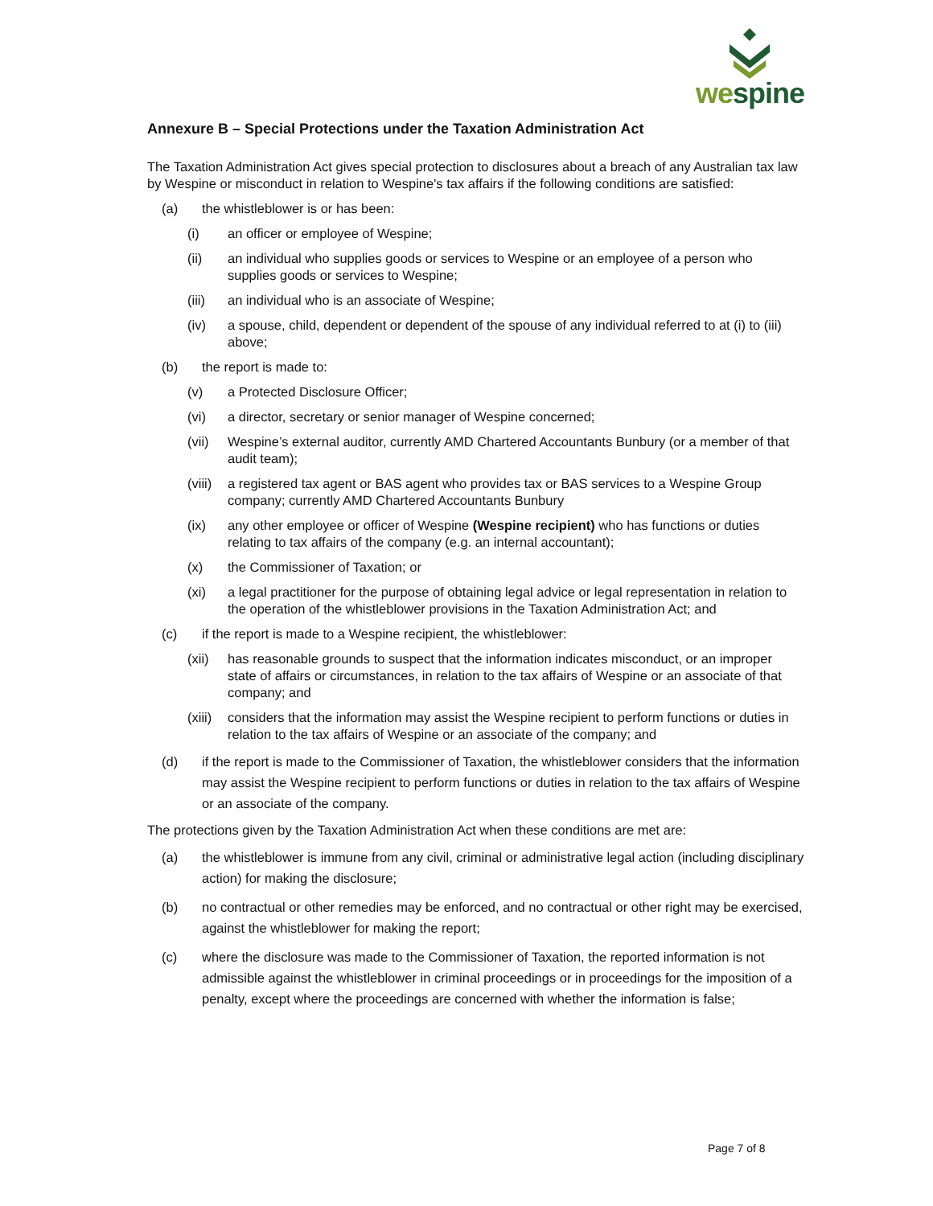wespine
Annexure B – Special Protections under the Taxation Administration Act
The Taxation Administration Act gives special protection to disclosures about a breach of any Australian tax law by Wespine or misconduct in relation to Wespine's tax affairs if the following conditions are satisfied:
(a) the whistleblower is or has been:
(i) an officer or employee of Wespine;
(ii) an individual who supplies goods or services to Wespine or an employee of a person who supplies goods or services to Wespine;
(iii) an individual who is an associate of Wespine;
(iv) a spouse, child, dependent or dependent of the spouse of any individual referred to at (i) to (iii) above;
(b) the report is made to:
(v) a Protected Disclosure Officer;
(vi) a director, secretary or senior manager of Wespine concerned;
(vii) Wespine’s external auditor, currently AMD Chartered Accountants Bunbury (or a member of that audit team);
(viii) a registered tax agent or BAS agent who provides tax or BAS services to a Wespine Group company; currently AMD Chartered Accountants Bunbury
(ix) any other employee or officer of Wespine (Wespine recipient) who has functions or duties relating to tax affairs of the company (e.g. an internal accountant);
(x) the Commissioner of Taxation; or
(xi) a legal practitioner for the purpose of obtaining legal advice or legal representation in relation to the operation of the whistleblower provisions in the Taxation Administration Act; and
(c) if the report is made to a Wespine recipient, the whistleblower:
(xii) has reasonable grounds to suspect that the information indicates misconduct, or an improper state of affairs or circumstances, in relation to the tax affairs of Wespine or an associate of that company; and
(xiii) considers that the information may assist the Wespine recipient to perform functions or duties in relation to the tax affairs of Wespine or an associate of the company; and
(d) if the report is made to the Commissioner of Taxation, the whistleblower considers that the information may assist the Wespine recipient to perform functions or duties in relation to the tax affairs of Wespine or an associate of the company.
The protections given by the Taxation Administration Act when these conditions are met are:
(a) the whistleblower is immune from any civil, criminal or administrative legal action (including disciplinary action) for making the disclosure;
(b) no contractual or other remedies may be enforced, and no contractual or other right may be exercised, against the whistleblower for making the report;
(c) where the disclosure was made to the Commissioner of Taxation, the reported information is not admissible against the whistleblower in criminal proceedings or in proceedings for the imposition of a penalty, except where the proceedings are concerned with whether the information is false;
Page 7 of 8